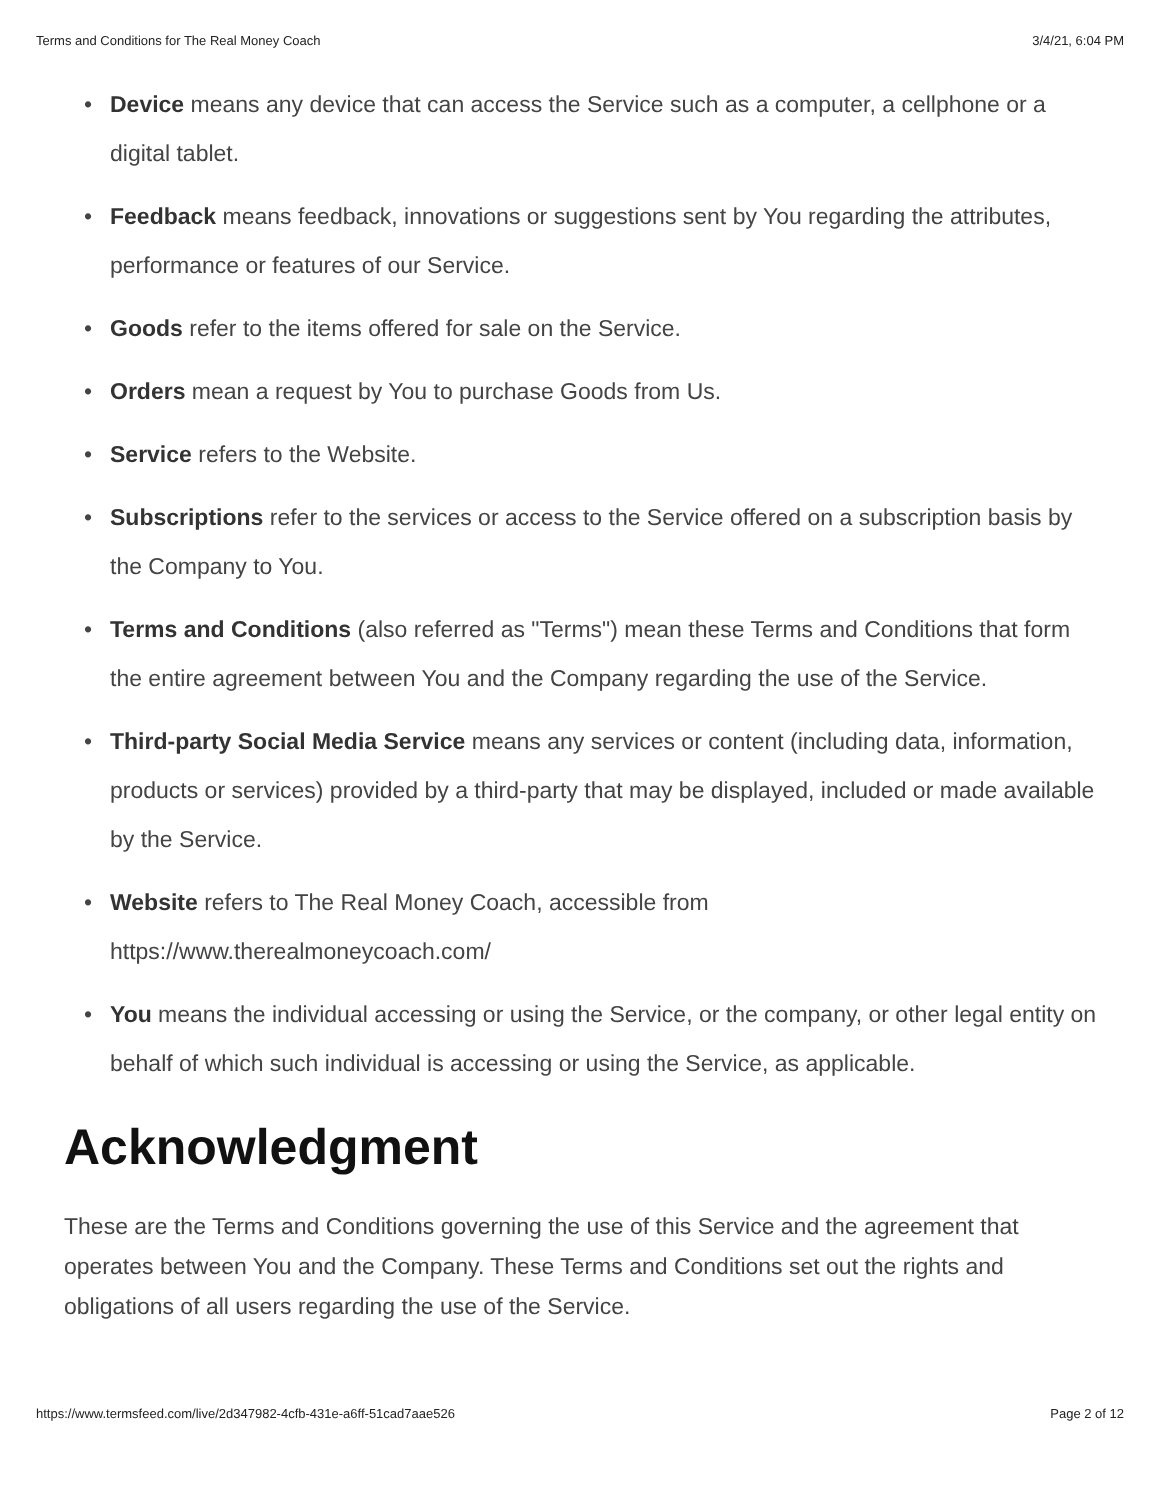Terms and Conditions for The Real Money Coach 3/4/21, 6:04 PM
• Device means any device that can access the Service such as a computer, a cellphone or a digital tablet.
• Feedback means feedback, innovations or suggestions sent by You regarding the attributes, performance or features of our Service.
• Goods refer to the items offered for sale on the Service.
• Orders mean a request by You to purchase Goods from Us.
• Service refers to the Website.
• Subscriptions refer to the services or access to the Service offered on a subscription basis by the Company to You.
• Terms and Conditions (also referred as "Terms") mean these Terms and Conditions that form the entire agreement between You and the Company regarding the use of the Service.
• Third-party Social Media Service means any services or content (including data, information, products or services) provided by a third-party that may be displayed, included or made available by the Service.
• Website refers to The Real Money Coach, accessible from
https://www.therealmoneycoach.com/
• You means the individual accessing or using the Service, or the company, or other legal entity on behalf of which such individual is accessing or using the Service, as applicable.
Acknowledgment
These are the Terms and Conditions governing the use of this Service and the agreement that operates between You and the Company. These Terms and Conditions set out the rights and obligations of all users regarding the use of the Service.
https://www.termsfeed.com/live/2d347982-4cfb-431e-a6ff-51cad7aae526 Page 2 of 12